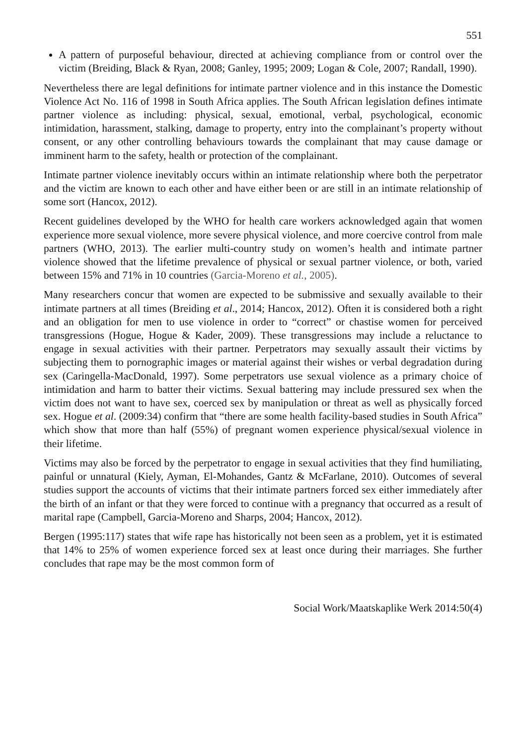551
A pattern of purposeful behaviour, directed at achieving compliance from or control over the victim (Breiding, Black & Ryan, 2008; Ganley, 1995; 2009; Logan & Cole, 2007; Randall, 1990).
Nevertheless there are legal definitions for intimate partner violence and in this instance the Domestic Violence Act No. 116 of 1998 in South Africa applies. The South African legislation defines intimate partner violence as including: physical, sexual, emotional, verbal, psychological, economic intimidation, harassment, stalking, damage to property, entry into the complainant’s property without consent, or any other controlling behaviours towards the complainant that may cause damage or imminent harm to the safety, health or protection of the complainant.
Intimate partner violence inevitably occurs within an intimate relationship where both the perpetrator and the victim are known to each other and have either been or are still in an intimate relationship of some sort (Hancox, 2012).
Recent guidelines developed by the WHO for health care workers acknowledged again that women experience more sexual violence, more severe physical violence, and more coercive control from male partners (WHO, 2013). The earlier multi-country study on women’s health and intimate partner violence showed that the lifetime prevalence of physical or sexual partner violence, or both, varied between 15% and 71% in 10 countries (Garcia-Moreno et al., 2005).
Many researchers concur that women are expected to be submissive and sexually available to their intimate partners at all times (Breiding et al., 2014; Hancox, 2012). Often it is considered both a right and an obligation for men to use violence in order to “correct” or chastise women for perceived transgressions (Hogue, Hogue & Kader, 2009). These transgressions may include a reluctance to engage in sexual activities with their partner. Perpetrators may sexually assault their victims by subjecting them to pornographic images or material against their wishes or verbal degradation during sex (Caringella-MacDonald, 1997). Some perpetrators use sexual violence as a primary choice of intimidation and harm to batter their victims. Sexual battering may include pressured sex when the victim does not want to have sex, coerced sex by manipulation or threat as well as physically forced sex. Hogue et al. (2009:34) confirm that “there are some health facility-based studies in South Africa” which show that more than half (55%) of pregnant women experience physical/sexual violence in their lifetime.
Victims may also be forced by the perpetrator to engage in sexual activities that they find humiliating, painful or unnatural (Kiely, Ayman, El-Mohandes, Gantz & McFarlane, 2010). Outcomes of several studies support the accounts of victims that their intimate partners forced sex either immediately after the birth of an infant or that they were forced to continue with a pregnancy that occurred as a result of marital rape (Campbell, Garcia-Moreno and Sharps, 2004; Hancox, 2012).
Bergen (1995:117) states that wife rape has historically not been seen as a problem, yet it is estimated that 14% to 25% of women experience forced sex at least once during their marriages. She further concludes that rape may be the most common form of
Social Work/Maatskaplike Werk 2014:50(4)